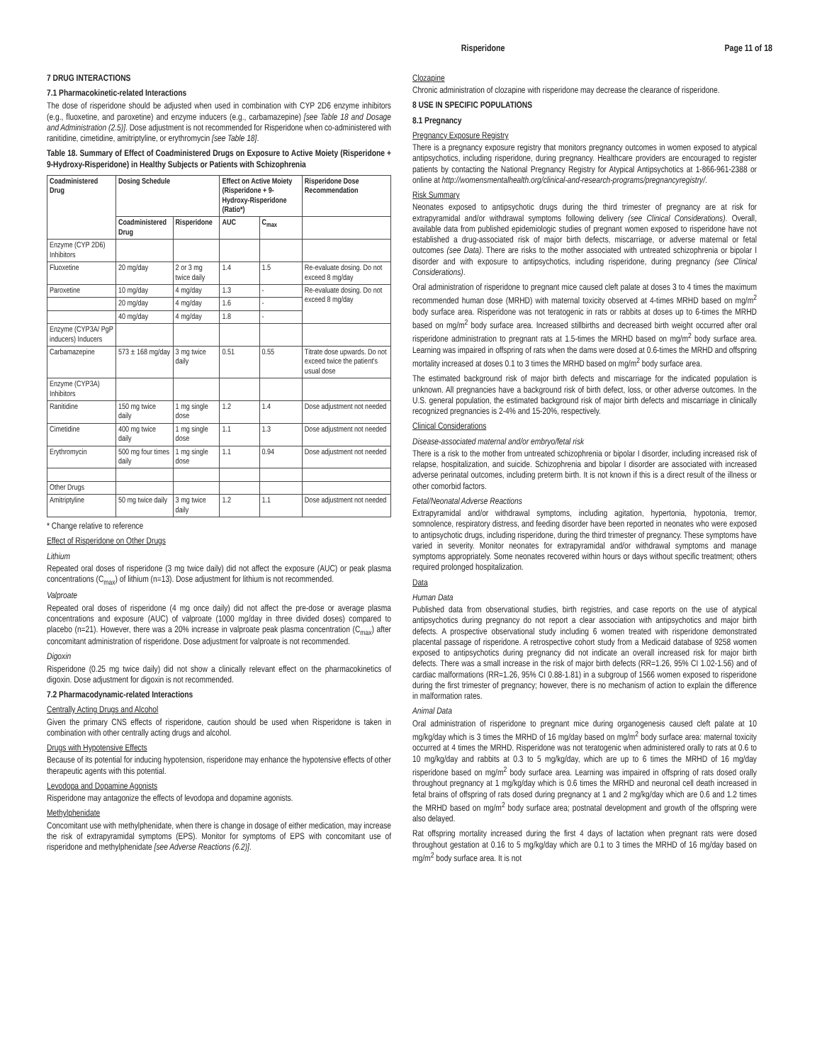Risperidone Page 11 of 18
7 DRUG INTERACTIONS
7.1 Pharmacokinetic-related Interactions
The dose of risperidone should be adjusted when used in combination with CYP 2D6 enzyme inhibitors (e.g., fluoxetine, and paroxetine) and enzyme inducers (e.g., carbamazepine) [see Table 18 and Dosage and Administration (2.5)]. Dose adjustment is not recommended for Risperidone when co-administered with ranitidine, cimetidine, amitriptyline, or erythromycin [see Table 18].
Table 18. Summary of Effect of Coadministered Drugs on Exposure to Active Moiety (Risperidone + 9-Hydroxy-Risperidone) in Healthy Subjects or Patients with Schizophrenia
| Coadministered Drug | Dosing Schedule | | Effect on Active Moiety (Risperidone + 9-Hydroxy-Risperidone (Ratio*) | | Risperidone Dose Recommendation |
| --- | --- | --- | --- | --- | --- |
| | Coadministered Drug | Risperidone | AUC | C<sub>max</sub> | |
| Enzyme (CYP 2D6) Inhibitors | | | | | |
| Fluoxetine | 20 mg/day | 2 or 3 mg twice daily | 1.4 | 1.5 | Re-evaluate dosing. Do not exceed 8 mg/day |
| Paroxetine | 10 mg/day | 4 mg/day | 1.3 | - | Re-evaluate dosing. Do not exceed 8 mg/day |
| | 20 mg/day | 4 mg/day | 1.6 | - | |
| | 40 mg/day | 4 mg/day | 1.8 | - | |
| Enzyme (CYP3A/ PgP inducers) Inducers | | | | | |
| Carbamazepine | 573 ± 168 mg/day | 3 mg twice daily | 0.51 | 0.55 | Titrate dose upwards. Do not exceed twice the patient's usual dose |
| Enzyme (CYP3A) Inhibitors | | | | | |
| Ranitidine | 150 mg twice daily | 1 mg single dose | 1.2 | 1.4 | Dose adjustment not needed |
| Cimetidine | 400 mg twice daily | 1 mg single dose | 1.1 | 1.3 | Dose adjustment not needed |
| Erythromycin | 500 mg four times daily | 1 mg single dose | 1.1 | 0.94 | Dose adjustment not needed |
| Other Drugs | | | | | |
| Amitriptyline | 50 mg twice daily | 3 mg twice daily | 1.2 | 1.1 | Dose adjustment not needed |
* Change relative to reference
Effect of Risperidone on Other Drugs
Lithium
Repeated oral doses of risperidone (3 mg twice daily) did not affect the exposure (AUC) or peak plasma concentrations (C<sub>max</sub>) of lithium (n=13). Dose adjustment for lithium is not recommended.
Valproate
Repeated oral doses of risperidone (4 mg once daily) did not affect the pre-dose or average plasma concentrations and exposure (AUC) of valproate (1000 mg/day in three divided doses) compared to placebo (n=21). However, there was a 20% increase in valproate peak plasma concentration (C<sub>max</sub>) after concomitant administration of risperidone. Dose adjustment for valproate is not recommended.
Digoxin
Risperidone (0.25 mg twice daily) did not show a clinically relevant effect on the pharmacokinetics of digoxin. Dose adjustment for digoxin is not recommended.
7.2 Pharmacodynamic-related Interactions
Centrally Acting Drugs and Alcohol
Given the primary CNS effects of risperidone, caution should be used when Risperidone is taken in combination with other centrally acting drugs and alcohol.
Drugs with Hypotensive Effects
Because of its potential for inducing hypotension, risperidone may enhance the hypotensive effects of other therapeutic agents with this potential.
Levodopa and Dopamine Agonists
Risperidone may antagonize the effects of levodopa and dopamine agonists.
Methylphenidate
Concomitant use with methylphenidate, when there is change in dosage of either medication, may increase the risk of extrapyramidal symptoms (EPS). Monitor for symptoms of EPS with concomitant use of risperidone and methylphenidate [see Adverse Reactions (6.2)].
Clozapine
Chronic administration of clozapine with risperidone may decrease the clearance of risperidone.
8 USE IN SPECIFIC POPULATIONS
8.1 Pregnancy
Pregnancy Exposure Registry
There is a pregnancy exposure registry that monitors pregnancy outcomes in women exposed to atypical antipsychotics, including risperidone, during pregnancy. Healthcare providers are encouraged to register patients by contacting the National Pregnancy Registry for Atypical Antipsychotics at 1-866-961-2388 or online at http://womensmentalhealth.org/clinical-and-research-programs/pregnancyregistry/.
Risk Summary
Neonates exposed to antipsychotic drugs during the third trimester of pregnancy are at risk for extrapyramidal and/or withdrawal symptoms following delivery (see Clinical Considerations). Overall, available data from published epidemiologic studies of pregnant women exposed to risperidone have not established a drug-associated risk of major birth defects, miscarriage, or adverse maternal or fetal outcomes (see Data). There are risks to the mother associated with untreated schizophrenia or bipolar I disorder and with exposure to antipsychotics, including risperidone, during pregnancy (see Clinical Considerations).
Oral administration of risperidone to pregnant mice caused cleft palate at doses 3 to 4 times the maximum recommended human dose (MRHD) with maternal toxicity observed at 4-times MRHD based on mg/m<sup>2</sup> body surface area. Risperidone was not teratogenic in rats or rabbits at doses up to 6-times the MRHD based on mg/m<sup>2</sup> body surface area. Increased stillbirths and decreased birth weight occurred after oral risperidone administration to pregnant rats at 1.5-times the MRHD based on mg/m<sup>2</sup> body surface area. Learning was impaired in offspring of rats when the dams were dosed at 0.6-times the MRHD and offspring mortality increased at doses 0.1 to 3 times the MRHD based on mg/m<sup>2</sup> body surface area.
The estimated background risk of major birth defects and miscarriage for the indicated population is unknown. All pregnancies have a background risk of birth defect, loss, or other adverse outcomes. In the U.S. general population, the estimated background risk of major birth defects and miscarriage in clinically recognized pregnancies is 2-4% and 15-20%, respectively.
Clinical Considerations
Disease-associated maternal and/or embryo/fetal risk
There is a risk to the mother from untreated schizophrenia or bipolar I disorder, including increased risk of relapse, hospitalization, and suicide. Schizophrenia and bipolar I disorder are associated with increased adverse perinatal outcomes, including preterm birth. It is not known if this is a direct result of the illness or other comorbid factors.
Fetal/Neonatal Adverse Reactions
Extrapyramidal and/or withdrawal symptoms, including agitation, hypertonia, hypotonia, tremor, somnolence, respiratory distress, and feeding disorder have been reported in neonates who were exposed to antipsychotic drugs, including risperidone, during the third trimester of pregnancy. These symptoms have varied in severity. Monitor neonates for extrapyramidal and/or withdrawal symptoms and manage symptoms appropriately. Some neonates recovered within hours or days without specific treatment; others required prolonged hospitalization.
Data
Human Data
Published data from observational studies, birth registries, and case reports on the use of atypical antipsychotics during pregnancy do not report a clear association with antipsychotics and major birth defects. A prospective observational study including 6 women treated with risperidone demonstrated placental passage of risperidone. A retrospective cohort study from a Medicaid database of 9258 women exposed to antipsychotics during pregnancy did not indicate an overall increased risk for major birth defects. There was a small increase in the risk of major birth defects (RR=1.26, 95% CI 1.02-1.56) and of cardiac malformations (RR=1.26, 95% CI 0.88-1.81) in a subgroup of 1566 women exposed to risperidone during the first trimester of pregnancy; however, there is no mechanism of action to explain the difference in malformation rates.
Animal Data
Oral administration of risperidone to pregnant mice during organogenesis caused cleft palate at 10 mg/kg/day which is 3 times the MRHD of 16 mg/day based on mg/m<sup>2</sup> body surface area: maternal toxicity occurred at 4 times the MRHD. Risperidone was not teratogenic when administered orally to rats at 0.6 to 10 mg/kg/day and rabbits at 0.3 to 5 mg/kg/day, which are up to 6 times the MRHD of 16 mg/day risperidone based on mg/m<sup>2</sup> body surface area. Learning was impaired in offspring of rats dosed orally throughout pregnancy at 1 mg/kg/day which is 0.6 times the MRHD and neuronal cell death increased in fetal brains of offspring of rats dosed during pregnancy at 1 and 2 mg/kg/day which are 0.6 and 1.2 times the MRHD based on mg/m<sup>2</sup> body surface area; postnatal development and growth of the offspring were also delayed.
Rat offspring mortality increased during the first 4 days of lactation when pregnant rats were dosed throughout gestation at 0.16 to 5 mg/kg/day which are 0.1 to 3 times the MRHD of 16 mg/day based on mg/m<sup>2</sup> body surface area. It is not